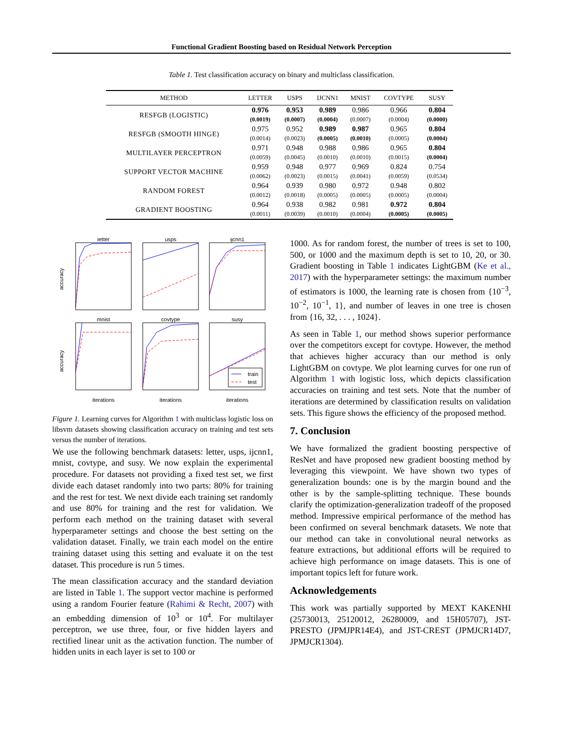Functional Gradient Boosting based on Residual Network Perception
Table 1. Test classification accuracy on binary and multiclass classification.
| METHOD | LETTER | USPS | IJCNN1 | MNIST | COVTYPE | SUSY |
| --- | --- | --- | --- | --- | --- | --- |
| RESFGB (LOGISTIC) | 0.976 | 0.953 | 0.989 | 0.986 | 0.966 | 0.804 |
| | (0.0019) | (0.0007) | (0.0004) | (0.0007) | (0.0004) | (0.0000) |
| RESFGB (SMOOTH HINGE) | 0.975 | 0.952 | 0.989 | 0.987 | 0.965 | 0.804 |
| | (0.0014) | (0.0023) | (0.0005) | (0.0010) | (0.0005) | (0.0004) |
| MULTILAYER PERCEPTRON | 0.971 | 0.948 | 0.988 | 0.986 | 0.965 | 0.804 |
| | (0.0059) | (0.0045) | (0.0010) | (0.0010) | (0.0015) | (0.0004) |
| SUPPORT VECTOR MACHINE | 0.959 | 0.948 | 0.977 | 0.969 | 0.824 | 0.754 |
| | (0.0062) | (0.0023) | (0.0015) | (0.0041) | (0.0059) | (0.0534) |
| RANDOM FOREST | 0.964 | 0.939 | 0.980 | 0.972 | 0.948 | 0.802 |
| | (0.0012) | (0.0018) | (0.0005) | (0.0005) | (0.0005) | (0.0004) |
| GRADIENT BOOSTING | 0.964 | 0.938 | 0.982 | 0.981 | 0.972 | 0.804 |
| | (0.0011) | (0.0039) | (0.0010) | (0.0004) | (0.0005) | (0.0005) |
letter
usps
ijcnn1
mnist
covtype
susy
iterations
iterations
iterations
accuracy
accuracy
train
test
Figure 1. Learning curves for Algorithm 1 with multiclass logistic loss on libsvm datasets showing classification accuracy on training and test sets versus the number of iterations.
We use the following benchmark datasets: letter, usps, ijcnn1, mnist, covtype, and susy. We now explain the experimental procedure. For datasets not providing a fixed test set, we first divide each dataset randomly into two parts: 80% for training and the rest for test. We next divide each training set randomly and use 80% for training and the rest for validation. We perform each method on the training dataset with several hyperparameter settings and choose the best setting on the validation dataset. Finally, we train each model on the entire training dataset using this setting and evaluate it on the test dataset. This procedure is run 5 times.
The mean classification accuracy and the standard deviation are listed in Table 1. The support vector machine is performed using a random Fourier feature (Rahimi & Recht, 2007) with an embedding dimension of 10<sup>3</sup> or 10<sup>4</sup>. For multilayer perceptron, we use three, four, or five hidden layers and rectified linear unit as the activation function. The number of hidden units in each layer is set to 100 or
1000. As for random forest, the number of trees is set to 100, 500, or 1000 and the maximum depth is set to 10, 20, or 30. Gradient boosting in Table 1 indicates LightGBM (Ke et al., 2017) with the hyperparameter settings: the maximum number of estimators is 1000, the learning rate is chosen from {10<sup>−3</sup>, 10<sup>−2</sup>, 10<sup>−1</sup>, 1}, and number of leaves in one tree is chosen from {16, 32, . . . , 1024}.
As seen in Table 1, our method shows superior performance over the competitors except for covtype. However, the method that achieves higher accuracy than our method is only LightGBM on covtype. We plot learning curves for one run of Algorithm 1 with logistic loss, which depicts classification accuracies on training and test sets. Note that the number of iterations are determined by classification results on validation sets. This figure shows the efficiency of the proposed method.
7. Conclusion
We have formalized the gradient boosting perspective of ResNet and have proposed new gradient boosting method by leveraging this viewpoint. We have shown two types of generalization bounds: one is by the margin bound and the other is by the sample-splitting technique. These bounds clarify the optimization-generalization tradeoff of the proposed method. Impressive empirical performance of the method has been confirmed on several benchmark datasets. We note that our method can take in convolutional neural networks as feature extractions, but additional efforts will be required to achieve high performance on image datasets. This is one of important topics left for future work.
Acknowledgements
This work was partially supported by MEXT KAKENHI (25730013, 25120012, 26280009, and 15H05707), JST-PRESTO (JPMJPR14E4), and JST-CREST (JPMJCR14D7, JPMJCR1304).